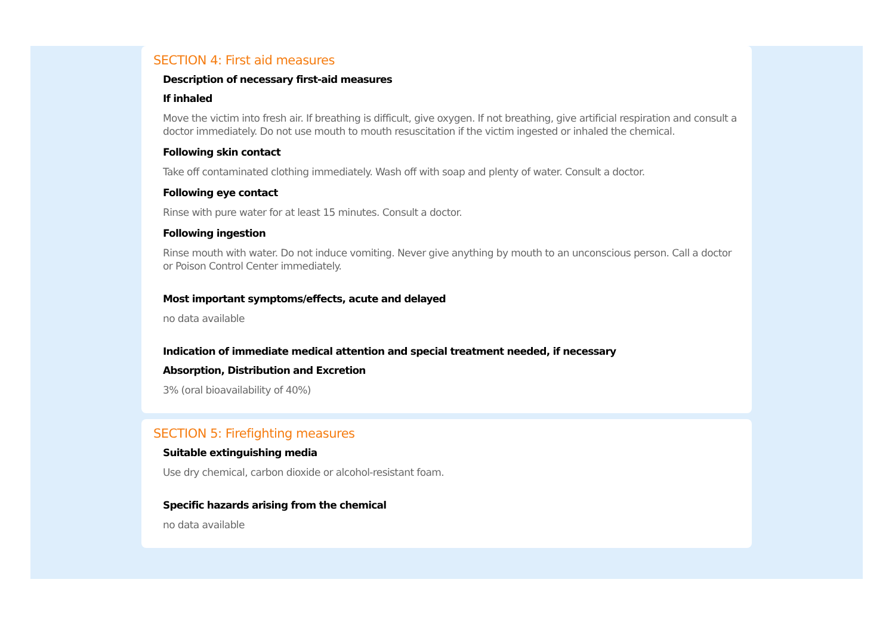SECTION 4: First aid measures
Description of necessary first-aid measures
If inhaled
Move the victim into fresh air. If breathing is difficult, give oxygen. If not breathing, give artificial respiration and consult a doctor immediately. Do not use mouth to mouth resuscitation if the victim ingested or inhaled the chemical.
Following skin contact
Take off contaminated clothing immediately. Wash off with soap and plenty of water. Consult a doctor.
Following eye contact
Rinse with pure water for at least 15 minutes. Consult a doctor.
Following ingestion
Rinse mouth with water. Do not induce vomiting. Never give anything by mouth to an unconscious person. Call a doctor or Poison Control Center immediately.
Most important symptoms/effects, acute and delayed
no data available
Indication of immediate medical attention and special treatment needed, if necessary
Absorption, Distribution and Excretion
3% (oral bioavailability of 40%)
SECTION 5: Firefighting measures
Suitable extinguishing media
Use dry chemical, carbon dioxide or alcohol-resistant foam.
Specific hazards arising from the chemical
no data available